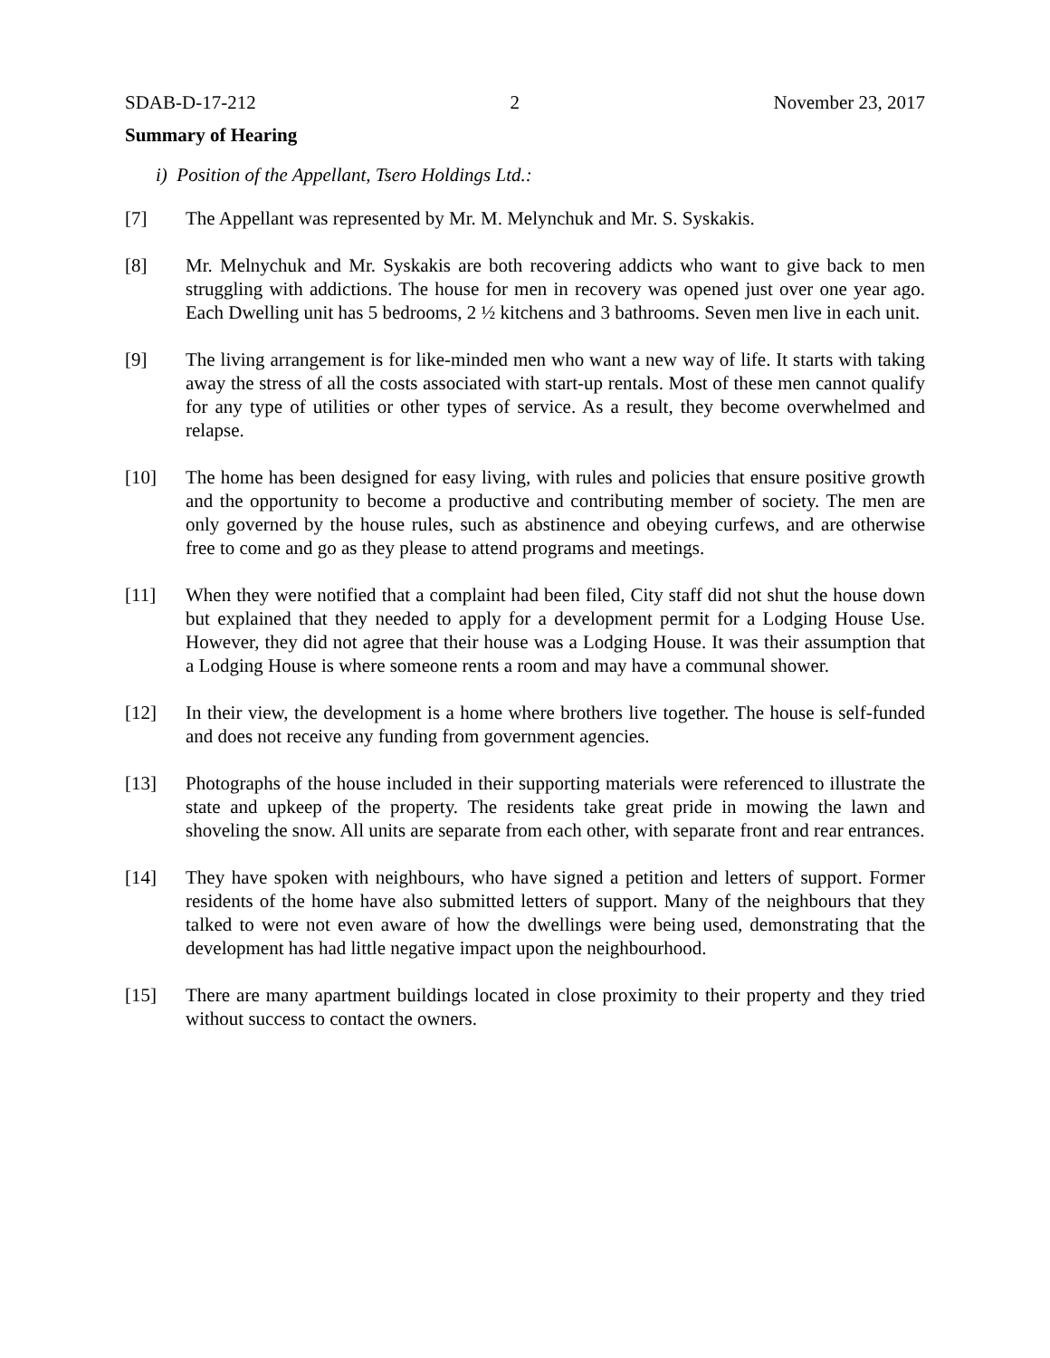SDAB-D-17-212 2 November 23, 2017
Summary of Hearing
i) Position of the Appellant, Tsero Holdings Ltd.:
[7] The Appellant was represented by Mr. M. Melynchuk and Mr. S. Syskakis.
[8] Mr. Melnychuk and Mr. Syskakis are both recovering addicts who want to give back to men struggling with addictions. The house for men in recovery was opened just over one year ago. Each Dwelling unit has 5 bedrooms, 2 ½ kitchens and 3 bathrooms. Seven men live in each unit.
[9] The living arrangement is for like-minded men who want a new way of life. It starts with taking away the stress of all the costs associated with start-up rentals. Most of these men cannot qualify for any type of utilities or other types of service. As a result, they become overwhelmed and relapse.
[10] The home has been designed for easy living, with rules and policies that ensure positive growth and the opportunity to become a productive and contributing member of society. The men are only governed by the house rules, such as abstinence and obeying curfews, and are otherwise free to come and go as they please to attend programs and meetings.
[11] When they were notified that a complaint had been filed, City staff did not shut the house down but explained that they needed to apply for a development permit for a Lodging House Use. However, they did not agree that their house was a Lodging House. It was their assumption that a Lodging House is where someone rents a room and may have a communal shower.
[12] In their view, the development is a home where brothers live together. The house is self-funded and does not receive any funding from government agencies.
[13] Photographs of the house included in their supporting materials were referenced to illustrate the state and upkeep of the property. The residents take great pride in mowing the lawn and shoveling the snow. All units are separate from each other, with separate front and rear entrances.
[14] They have spoken with neighbours, who have signed a petition and letters of support. Former residents of the home have also submitted letters of support. Many of the neighbours that they talked to were not even aware of how the dwellings were being used, demonstrating that the development has had little negative impact upon the neighbourhood.
[15] There are many apartment buildings located in close proximity to their property and they tried without success to contact the owners.